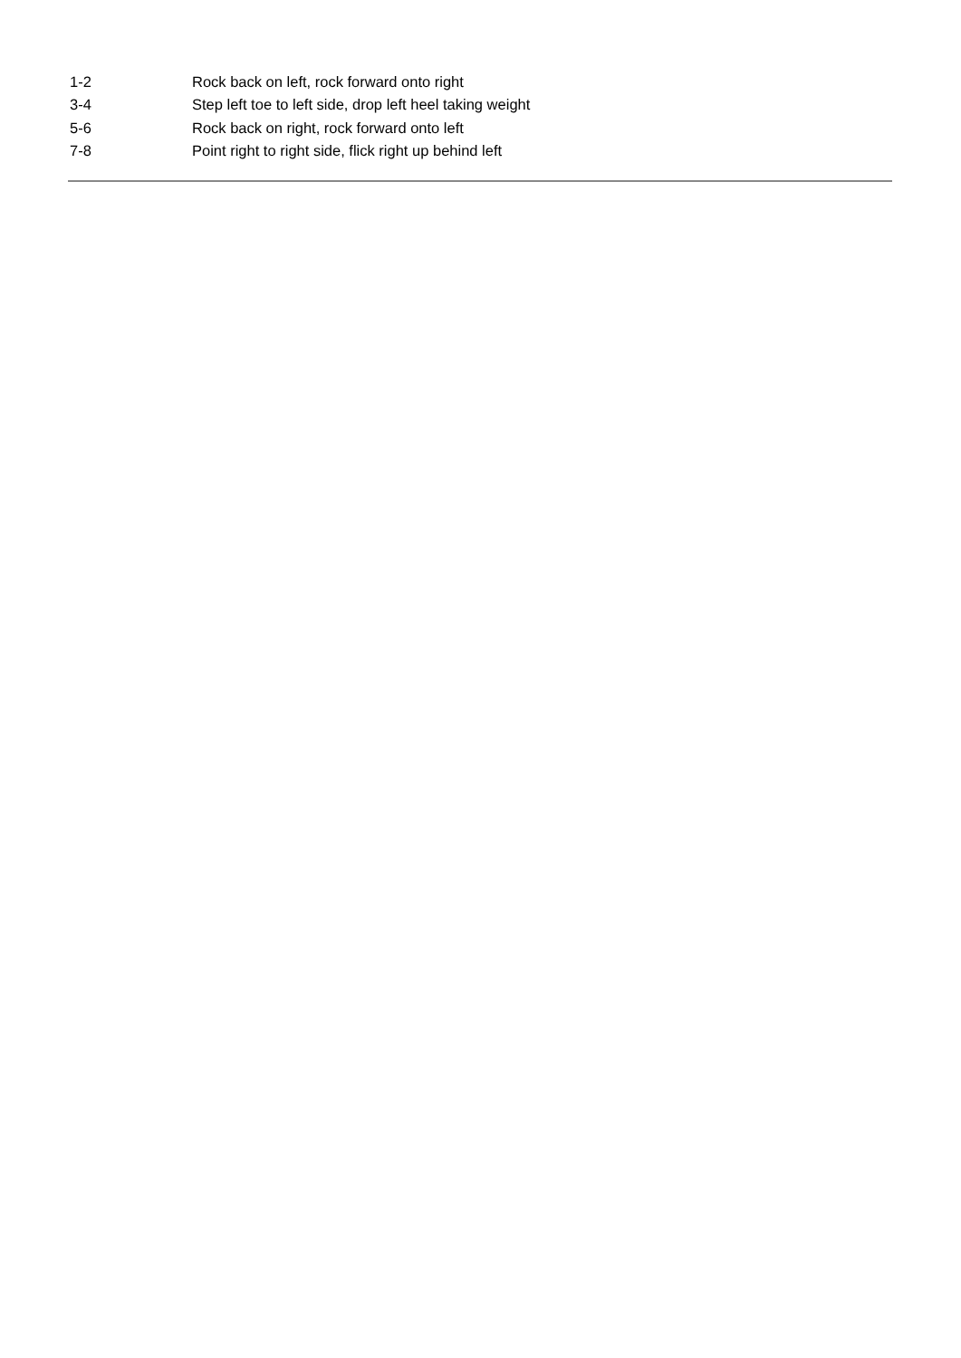1-2 Rock back on left, rock forward onto right
3-4 Step left toe to left side, drop left heel taking weight
5-6 Rock back on right, rock forward onto left
7-8 Point right to right side, flick right up behind left